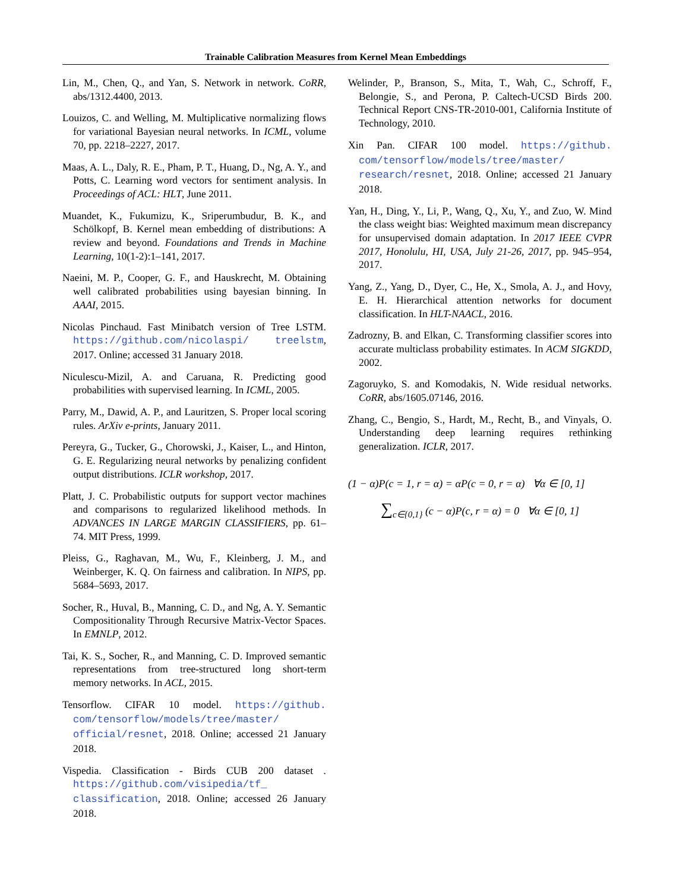Trainable Calibration Measures from Kernel Mean Embeddings
Lin, M., Chen, Q., and Yan, S. Network in network. CoRR, abs/1312.4400, 2013.
Louizos, C. and Welling, M. Multiplicative normalizing flows for variational Bayesian neural networks. In ICML, volume 70, pp. 2218–2227, 2017.
Maas, A. L., Daly, R. E., Pham, P. T., Huang, D., Ng, A. Y., and Potts, C. Learning word vectors for sentiment analysis. In Proceedings of ACL: HLT, June 2011.
Muandet, K., Fukumizu, K., Sriperumbudur, B. K., and Schölkopf, B. Kernel mean embedding of distributions: A review and beyond. Foundations and Trends in Machine Learning, 10(1-2):1–141, 2017.
Naeini, M. P., Cooper, G. F., and Hauskrecht, M. Obtaining well calibrated probabilities using bayesian binning. In AAAI, 2015.
Nicolas Pinchaud. Fast Minibatch version of Tree LSTM. https://github.com/nicolaspi/ treelstm, 2017. Online; accessed 31 January 2018.
Niculescu-Mizil, A. and Caruana, R. Predicting good probabilities with supervised learning. In ICML, 2005.
Parry, M., Dawid, A. P., and Lauritzen, S. Proper local scoring rules. ArXiv e-prints, January 2011.
Pereyra, G., Tucker, G., Chorowski, J., Kaiser, L., and Hinton, G. E. Regularizing neural networks by penalizing confident output distributions. ICLR workshop, 2017.
Platt, J. C. Probabilistic outputs for support vector machines and comparisons to regularized likelihood methods. In ADVANCES IN LARGE MARGIN CLASSIFIERS, pp. 61–74. MIT Press, 1999.
Pleiss, G., Raghavan, M., Wu, F., Kleinberg, J. M., and Weinberger, K. Q. On fairness and calibration. In NIPS, pp. 5684–5693, 2017.
Socher, R., Huval, B., Manning, C. D., and Ng, A. Y. Semantic Compositionality Through Recursive Matrix-Vector Spaces. In EMNLP, 2012.
Tai, K. S., Socher, R., and Manning, C. D. Improved semantic representations from tree-structured long short-term memory networks. In ACL, 2015.
Tensorflow. CIFAR 10 model. https://github. com/tensorflow/models/tree/master/ official/resnet, 2018. Online; accessed 21 January 2018.
Vispedia. Classification - Birds CUB 200 dataset . https://github.com/visipedia/tf_ classification, 2018. Online; accessed 26 January 2018.
Welinder, P., Branson, S., Mita, T., Wah, C., Schroff, F., Belongie, S., and Perona, P. Caltech-UCSD Birds 200. Technical Report CNS-TR-2010-001, California Institute of Technology, 2010.
Xin Pan. CIFAR 100 model. https://github. com/tensorflow/models/tree/master/ research/resnet, 2018. Online; accessed 21 January 2018.
Yan, H., Ding, Y., Li, P., Wang, Q., Xu, Y., and Zuo, W. Mind the class weight bias: Weighted maximum mean discrepancy for unsupervised domain adaptation. In 2017 IEEE CVPR 2017, Honolulu, HI, USA, July 21-26, 2017, pp. 945–954, 2017.
Yang, Z., Yang, D., Dyer, C., He, X., Smola, A. J., and Hovy, E. H. Hierarchical attention networks for document classification. In HLT-NAACL, 2016.
Zadrozny, B. and Elkan, C. Transforming classifier scores into accurate multiclass probability estimates. In ACM SIGKDD, 2002.
Zagoruyko, S. and Komodakis, N. Wide residual networks. CoRR, abs/1605.07146, 2016.
Zhang, C., Bengio, S., Hardt, M., Recht, B., and Vinyals, O. Understanding deep learning requires rethinking generalization. ICLR, 2017.
(1 − α)P(c = 1, r = α) = αP(c = 0, r = α) ∀α ∈ [0, 1]
∑<sub>c∈{0,1}</sub> (c − α)P(c, r = α) = 0 ∀α ∈ [0, 1]